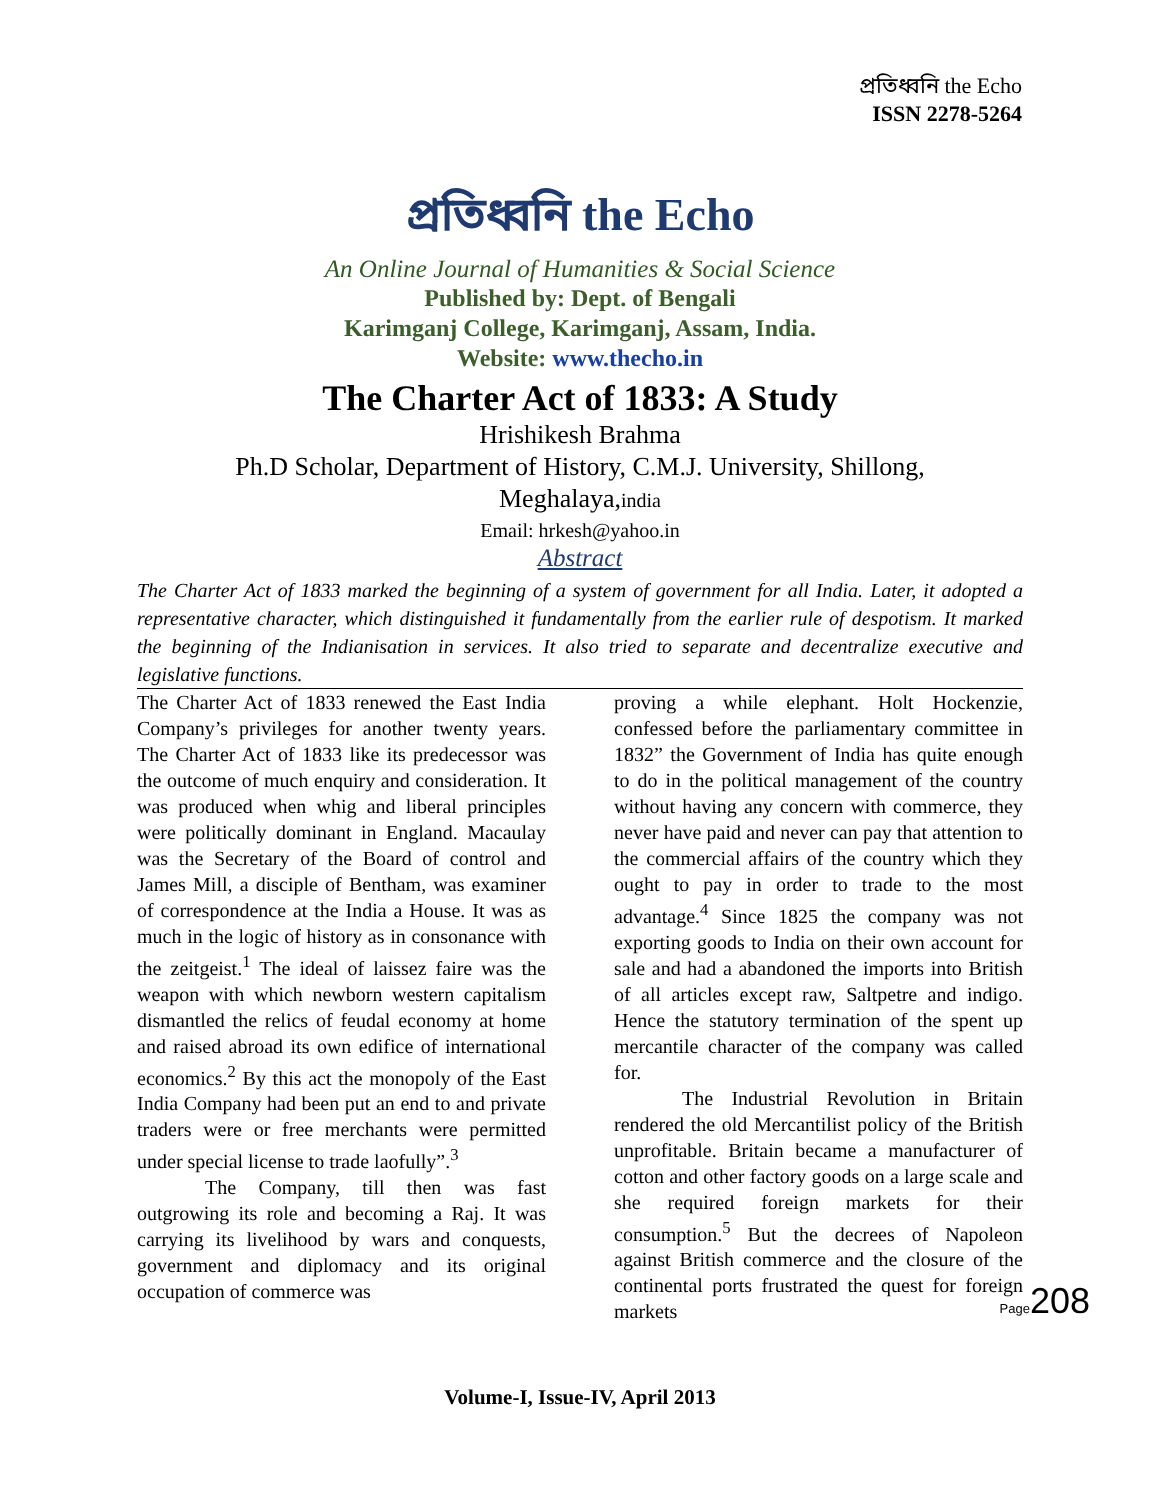প্রতিধ্বনি the Echo
ISSN 2278-5264
প্রতিধ্বনি the Echo
An Online Journal of Humanities & Social Science
Published by: Dept. of Bengali
Karimganj College, Karimganj, Assam, India.
Website: www.thecho.in
The Charter Act of 1833: A Study
Hrishikesh Brahma
Ph.D Scholar, Department of History, C.M.J. University, Shillong,
Meghalaya,india
Email: hrkesh@yahoo.in
Abstract
The Charter Act of 1833 marked the beginning of a system of government for all India. Later, it adopted a representative character, which distinguished it fundamentally from the earlier rule of despotism. It marked the beginning of the Indianisation in services. It also tried to separate and decentralize executive and legislative functions.
The Charter Act of 1833 renewed the East India Company’s privileges for another twenty years. The Charter Act of 1833 like its predecessor was the outcome of much enquiry and consideration. It was produced when whig and liberal principles were politically dominant in England. Macaulay was the Secretary of the Board of control and James Mill, a disciple of Bentham, was examiner of correspondence at the India a House. It was as much in the logic of history as in consonance with the zeitgeist.<sup>1</sup> The ideal of laissez faire was the weapon with which newborn western capitalism dismantled the relics of feudal economy at home and raised abroad its own edifice of international economics.<sup>2</sup> By this act the monopoly of the East India Company had been put an end to and private traders were or free merchants were permitted under special license to trade laofully”.<sup>3</sup>
The Company, till then was fast outgrowing its role and becoming a Raj. It was carrying its livelihood by wars and conquests, government and diplomacy and its original occupation of commerce was
proving a while elephant. Holt Hockenzie, confessed before the parliamentary committee in 1832” the Government of India has quite enough to do in the political management of the country without having any concern with commerce, they never have paid and never can pay that attention to the commercial affairs of the country which they ought to pay in order to trade to the most advantage.<sup>4</sup> Since 1825 the company was not exporting goods to India on their own account for sale and had a abandoned the imports into British of all articles except raw, Saltpetre and indigo. Hence the statutory termination of the spent up mercantile character of the company was called for.
The Industrial Revolution in Britain rendered the old Mercantilist policy of the British unprofitable. Britain became a manufacturer of cotton and other factory goods on a large scale and she required foreign markets for their consumption.<sup>5</sup> But the decrees of Napoleon against British commerce and the closure of the continental ports frustrated the quest for foreign markets
Page208
Volume-I, Issue-IV, April 2013